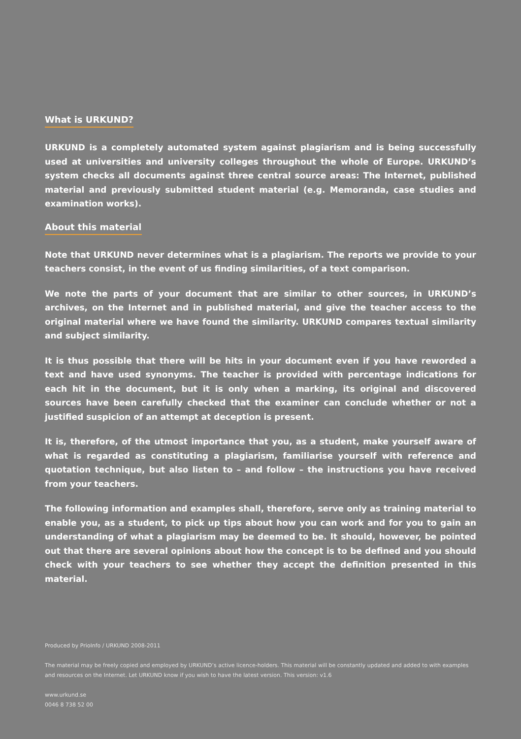What is URKUND?
URKUND is a completely automated system against plagiarism and is being successfully used at universities and university colleges throughout the whole of Europe. URKUND’s system checks all documents against three central source areas: The Internet, published material and previously submitted student material (e.g. Memoranda, case studies and examination works).
About this material
Note that URKUND never determines what is a plagiarism. The reports we provide to your teachers consist, in the event of us finding similarities, of a text comparison.
We note the parts of your document that are similar to other sources, in URKUND’s archives, on the Internet and in published material, and give the teacher access to the original material where we have found the similarity. URKUND compares textual similarity and subject similarity.
It is thus possible that there will be hits in your document even if you have reworded a text and have used synonyms. The teacher is provided with percentage indications for each hit in the document, but it is only when a marking, its original and discovered sources have been carefully checked that the examiner can conclude whether or not a justified suspicion of an attempt at deception is present.
It is, therefore, of the utmost importance that you, as a student, make yourself aware of what is regarded as constituting a plagiarism, familiarise yourself with reference and quotation technique, but also listen to – and follow – the instructions you have received from your teachers.
The following information and examples shall, therefore, serve only as training material to enable you, as a student, to pick up tips about how you can work and for you to gain an understanding of what a plagiarism may be deemed to be. It should, however, be pointed out that there are several opinions about how the concept is to be defined and you should check with your teachers to see whether they accept the definition presented in this material.
Produced by PrioInfo / URKUND 2008-2011
The material may be freely copied and employed by URKUND’s active licence-holders. This material will be constantly updated and added to with examples and resources on the Internet. Let URKUND know if you wish to have the latest version. This version: v1.6
www.urkund.se
0046 8 738 52 00